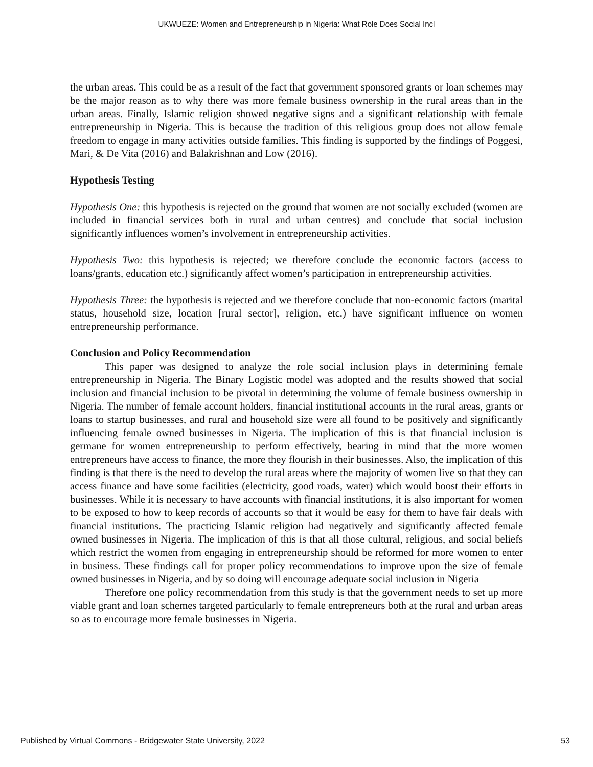UKWUEZE: Women and Entrepreneurship in Nigeria: What Role Does Social Incl
the urban areas. This could be as a result of the fact that government sponsored grants or loan schemes may be the major reason as to why there was more female business ownership in the rural areas than in the urban areas. Finally, Islamic religion showed negative signs and a significant relationship with female entrepreneurship in Nigeria. This is because the tradition of this religious group does not allow female freedom to engage in many activities outside families. This finding is supported by the findings of Poggesi, Mari, & De Vita (2016) and Balakrishnan and Low (2016).
Hypothesis Testing
Hypothesis One: this hypothesis is rejected on the ground that women are not socially excluded (women are included in financial services both in rural and urban centres) and conclude that social inclusion significantly influences women’s involvement in entrepreneurship activities.
Hypothesis Two: this hypothesis is rejected; we therefore conclude the economic factors (access to loans/grants, education etc.) significantly affect women’s participation in entrepreneurship activities.
Hypothesis Three: the hypothesis is rejected and we therefore conclude that non-economic factors (marital status, household size, location [rural sector], religion, etc.) have significant influence on women entrepreneurship performance.
Conclusion and Policy Recommendation
This paper was designed to analyze the role social inclusion plays in determining female entrepreneurship in Nigeria. The Binary Logistic model was adopted and the results showed that social inclusion and financial inclusion to be pivotal in determining the volume of female business ownership in Nigeria. The number of female account holders, financial institutional accounts in the rural areas, grants or loans to startup businesses, and rural and household size were all found to be positively and significantly influencing female owned businesses in Nigeria. The implication of this is that financial inclusion is germane for women entrepreneurship to perform effectively, bearing in mind that the more women entrepreneurs have access to finance, the more they flourish in their businesses. Also, the implication of this finding is that there is the need to develop the rural areas where the majority of women live so that they can access finance and have some facilities (electricity, good roads, water) which would boost their efforts in businesses. While it is necessary to have accounts with financial institutions, it is also important for women to be exposed to how to keep records of accounts so that it would be easy for them to have fair deals with financial institutions. The practicing Islamic religion had negatively and significantly affected female owned businesses in Nigeria. The implication of this is that all those cultural, religious, and social beliefs which restrict the women from engaging in entrepreneurship should be reformed for more women to enter in business. These findings call for proper policy recommendations to improve upon the size of female owned businesses in Nigeria, and by so doing will encourage adequate social inclusion in Nigeria
Therefore one policy recommendation from this study is that the government needs to set up more viable grant and loan schemes targeted particularly to female entrepreneurs both at the rural and urban areas so as to encourage more female businesses in Nigeria.
Published by Virtual Commons - Bridgewater State University, 2022 53